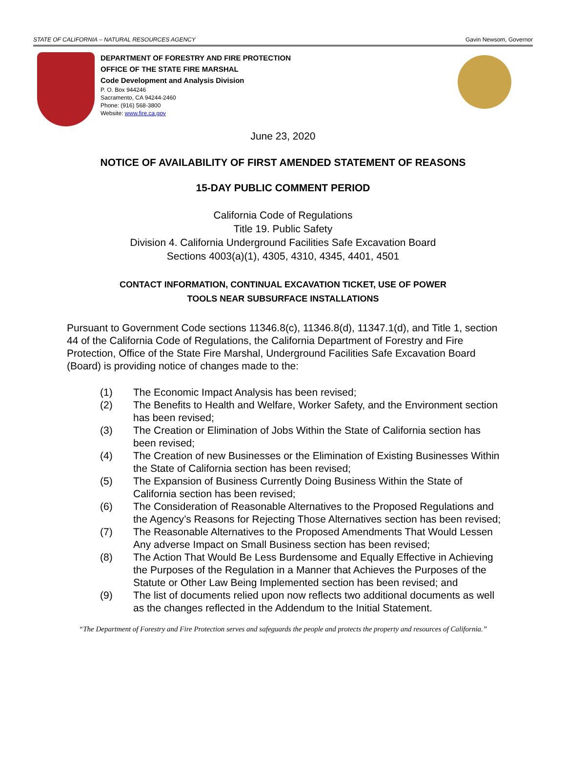STATE OF CALIFORNIA – NATURAL RESOURCES AGENCY Gavin Newsom, Governor
DEPARTMENT OF FORESTRY AND FIRE PROTECTION
OFFICE OF THE STATE FIRE MARSHAL
Code Development and Analysis Division
P. O. Box 944246
Sacramento, CA 94244-2460
Phone: (916) 568-3800
Website: www.fire.ca.gov
June 23, 2020
NOTICE OF AVAILABILITY OF FIRST AMENDED STATEMENT OF REASONS
15-DAY PUBLIC COMMENT PERIOD
California Code of Regulations
Title 19. Public Safety
Division 4. California Underground Facilities Safe Excavation Board
Sections 4003(a)(1), 4305, 4310, 4345, 4401, 4501
CONTACT INFORMATION, CONTINUAL EXCAVATION TICKET, USE OF POWER
TOOLS NEAR SUBSURFACE INSTALLATIONS
Pursuant to Government Code sections 11346.8(c), 11346.8(d), 11347.1(d), and Title 1, section 44 of the California Code of Regulations, the California Department of Forestry and Fire Protection, Office of the State Fire Marshal, Underground Facilities Safe Excavation Board (Board) is providing notice of changes made to the:
(1) The Economic Impact Analysis has been revised;
(2) The Benefits to Health and Welfare, Worker Safety, and the Environment section has been revised;
(3) The Creation or Elimination of Jobs Within the State of California section has been revised;
(4) The Creation of new Businesses or the Elimination of Existing Businesses Within the State of California section has been revised;
(5) The Expansion of Business Currently Doing Business Within the State of California section has been revised;
(6) The Consideration of Reasonable Alternatives to the Proposed Regulations and the Agency’s Reasons for Rejecting Those Alternatives section has been revised;
(7) The Reasonable Alternatives to the Proposed Amendments That Would Lessen Any adverse Impact on Small Business section has been revised;
(8) The Action That Would Be Less Burdensome and Equally Effective in Achieving the Purposes of the Regulation in a Manner that Achieves the Purposes of the Statute or Other Law Being Implemented section has been revised; and
(9) The list of documents relied upon now reflects two additional documents as well as the changes reflected in the Addendum to the Initial Statement.
“The Department of Forestry and Fire Protection serves and safeguards the people and protects the property and resources of California.”